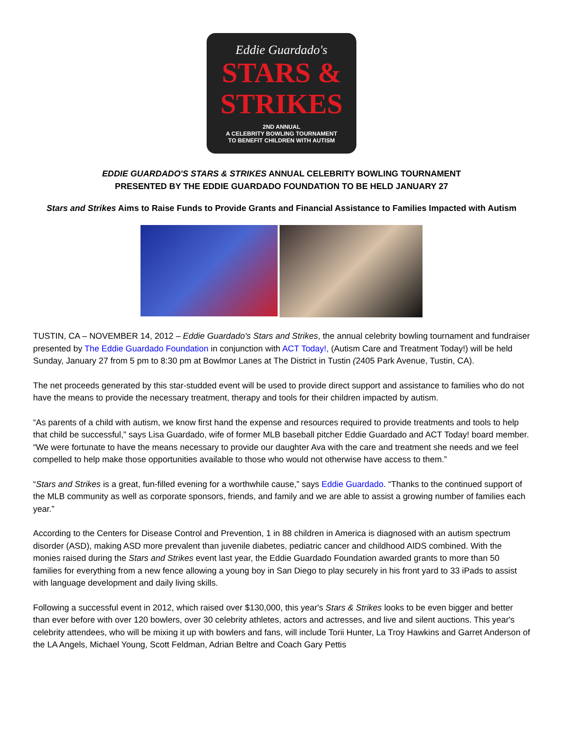Eddie Guardado's
STARS &
STRIKES
2ND ANNUAL
A CELEBRITY BOWLING TOURNAMENT
TO BENEFIT CHILDREN WITH AUTISM
EDDIE GUARDADO'S STARS & STRIKES ANNUAL CELEBRITY BOWLING TOURNAMENT
PRESENTED BY THE EDDIE GUARDADO FOUNDATION TO BE HELD JANUARY 27
Stars and Strikes Aims to Raise Funds to Provide Grants and Financial Assistance to Families Impacted with Autism
TUSTIN, CA – NOVEMBER 14, 2012 – Eddie Guardado's Stars and Strikes, the annual celebrity bowling tournament and fundraiser presented by The Eddie Guardado Foundation in conjunction with ACT Today!, (Autism Care and Treatment Today!) will be held Sunday, January 27 from 5 pm to 8:30 pm at Bowlmor Lanes at The District in Tustin (2405 Park Avenue, Tustin, CA).
The net proceeds generated by this star-studded event will be used to provide direct support and assistance to families who do not have the means to provide the necessary treatment, therapy and tools for their children impacted by autism.
“As parents of a child with autism, we know first hand the expense and resources required to provide treatments and tools to help that child be successful,” says Lisa Guardado, wife of former MLB baseball pitcher Eddie Guardado and ACT Today! board member. “We were fortunate to have the means necessary to provide our daughter Ava with the care and treatment she needs and we feel compelled to help make those opportunities available to those who would not otherwise have access to them.”
“Stars and Strikes is a great, fun-filled evening for a worthwhile cause,” says Eddie Guardado. “Thanks to the continued support of the MLB community as well as corporate sponsors, friends, and family and we are able to assist a growing number of families each year.”
According to the Centers for Disease Control and Prevention, 1 in 88 children in America is diagnosed with an autism spectrum disorder (ASD), making ASD more prevalent than juvenile diabetes, pediatric cancer and childhood AIDS combined. With the monies raised during the Stars and Strikes event last year, the Eddie Guardado Foundation awarded grants to more than 50 families for everything from a new fence allowing a young boy in San Diego to play securely in his front yard to 33 iPads to assist with language development and daily living skills.
Following a successful event in 2012, which raised over $130,000, this year's Stars & Strikes looks to be even bigger and better than ever before with over 120 bowlers, over 30 celebrity athletes, actors and actresses, and live and silent auctions. This year's celebrity attendees, who will be mixing it up with bowlers and fans, will include Torii Hunter, La Troy Hawkins and Garret Anderson of the LA Angels, Michael Young, Scott Feldman, Adrian Beltre and Coach Gary Pettis